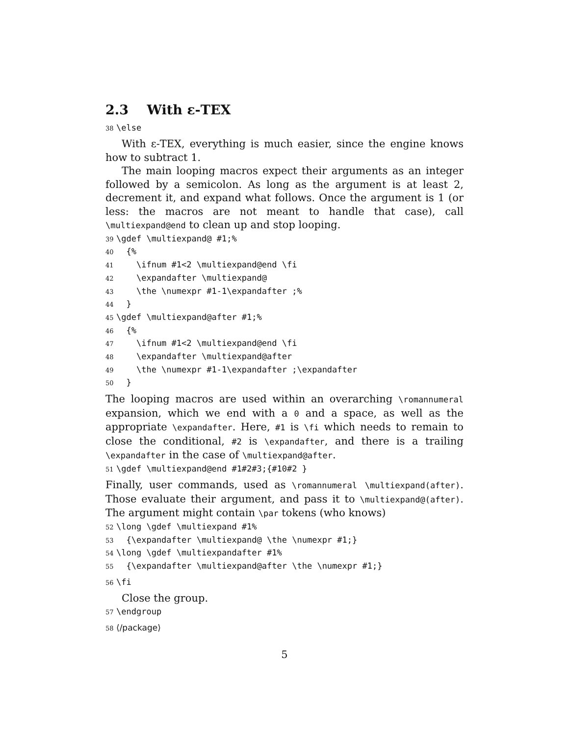2.3 With ε-TEX
38 \else
With ε-TEX, everything is much easier, since the engine knows how to subtract 1.
The main looping macros expect their arguments as an integer followed by a semicolon. As long as the argument is at least 2, decrement it, and expand what follows. Once the argument is 1 (or less: the macros are not meant to handle that case), call \multiexpand@end to clean up and stop looping.
39 \gdef \multiexpand@ #1;% 40 {% 41 \ifnum #1<2 \multiexpand@end \fi 42 \expandafter \multiexpand@ 43 \the \numexpr #1-1\expandafter ;% 44 } 45 \gdef \multiexpand@after #1;% 46 {% 47 \ifnum #1<2 \multiexpand@end \fi 48 \expandafter \multiexpand@after 49 \the \numexpr #1-1\expandafter ;\expandafter 50 }
The looping macros are used within an overarching \romannumeral expansion, which we end with a 0 and a space, as well as the appropriate \expandafter. Here, #1 is \fi which needs to remain to close the conditional, #2 is \expandafter, and there is a trailing \expandafter in the case of \multiexpand@after.
51 \gdef \multiexpand@end #1#2#3;{#10#2 }
Finally, user commands, used as \romannumeral \multiexpand(after). Those evaluate their argument, and pass it to \multiexpand@(after). The argument might contain \par tokens (who knows)
52 \long \gdef \multiexpand #1% 53 {\expandafter \multiexpand@ \the \numexpr #1;} 54 \long \gdef \multiexpandafter #1% 55 {\expandafter \multiexpand@after \the \numexpr #1;}
56 \fi
Close the group.
57 \endgroup
58 ⟨/package⟩
5